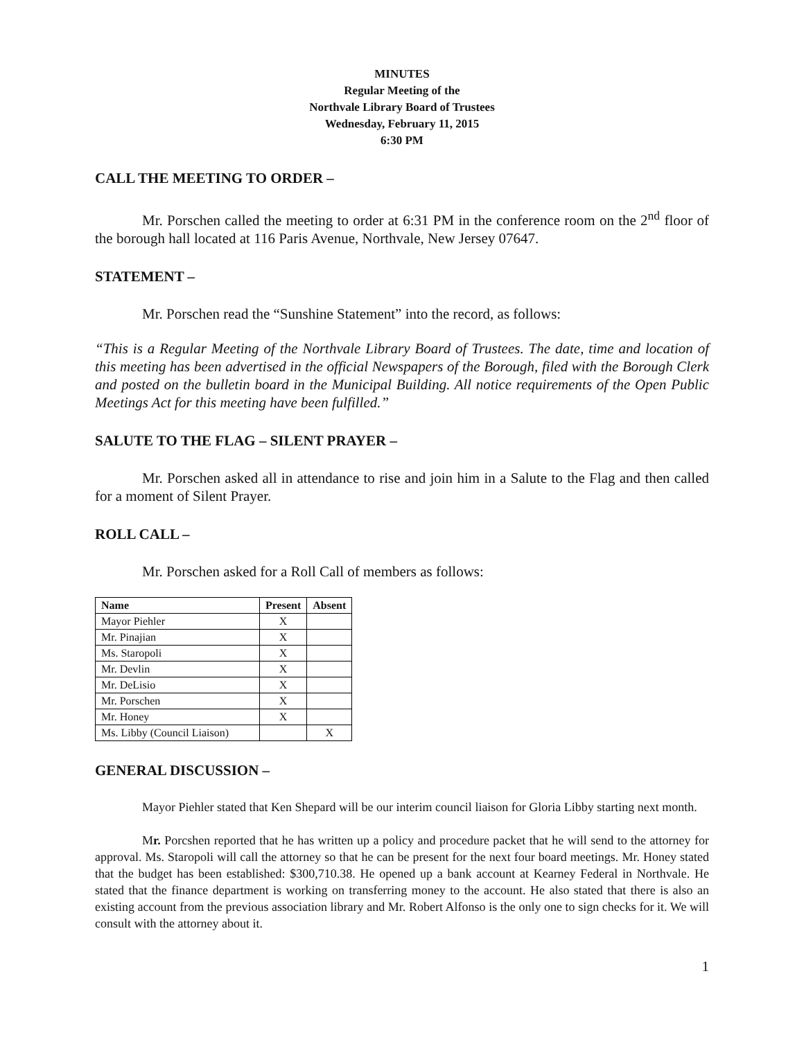MINUTES
Regular Meeting of the
Northvale Library Board of Trustees
Wednesday, February 11, 2015
6:30 PM
CALL THE MEETING TO ORDER –
Mr. Porschen called the meeting to order at 6:31 PM in the conference room on the 2<sup>nd</sup> floor of the borough hall located at 116 Paris Avenue, Northvale, New Jersey 07647.
STATEMENT –
Mr. Porschen read the “Sunshine Statement” into the record, as follows:
“This is a Regular Meeting of the Northvale Library Board of Trustees. The date, time and location of this meeting has been advertised in the official Newspapers of the Borough, filed with the Borough Clerk and posted on the bulletin board in the Municipal Building. All notice requirements of the Open Public Meetings Act for this meeting have been fulfilled.”
SALUTE TO THE FLAG – SILENT PRAYER –
Mr. Porschen asked all in attendance to rise and join him in a Salute to the Flag and then called for a moment of Silent Prayer.
ROLL CALL –
Mr. Porschen asked for a Roll Call of members as follows:
| Name | Present | Absent |
| --- | --- | --- |
| Mayor Piehler | X | |
| Mr. Pinajian | X | |
| Ms. Staropoli | X | |
| Mr. Devlin | X | |
| Mr. DeLisio | X | |
| Mr. Porschen | X | |
| Mr. Honey | X | |
| Ms. Libby (Council Liaison) | | X |
GENERAL DISCUSSION –
Mayor Piehler stated that Ken Shepard will be our interim council liaison for Gloria Libby starting next month.
Mr. Porcshen reported that he has written up a policy and procedure packet that he will send to the attorney for approval. Ms. Staropoli will call the attorney so that he can be present for the next four board meetings. Mr. Honey stated that the budget has been established: $300,710.38. He opened up a bank account at Kearney Federal in Northvale. He stated that the finance department is working on transferring money to the account. He also stated that there is also an existing account from the previous association library and Mr. Robert Alfonso is the only one to sign checks for it. We will consult with the attorney about it.
1
NOT FOR DISTRIBUTION UNTIL APPROVED BY BOARD